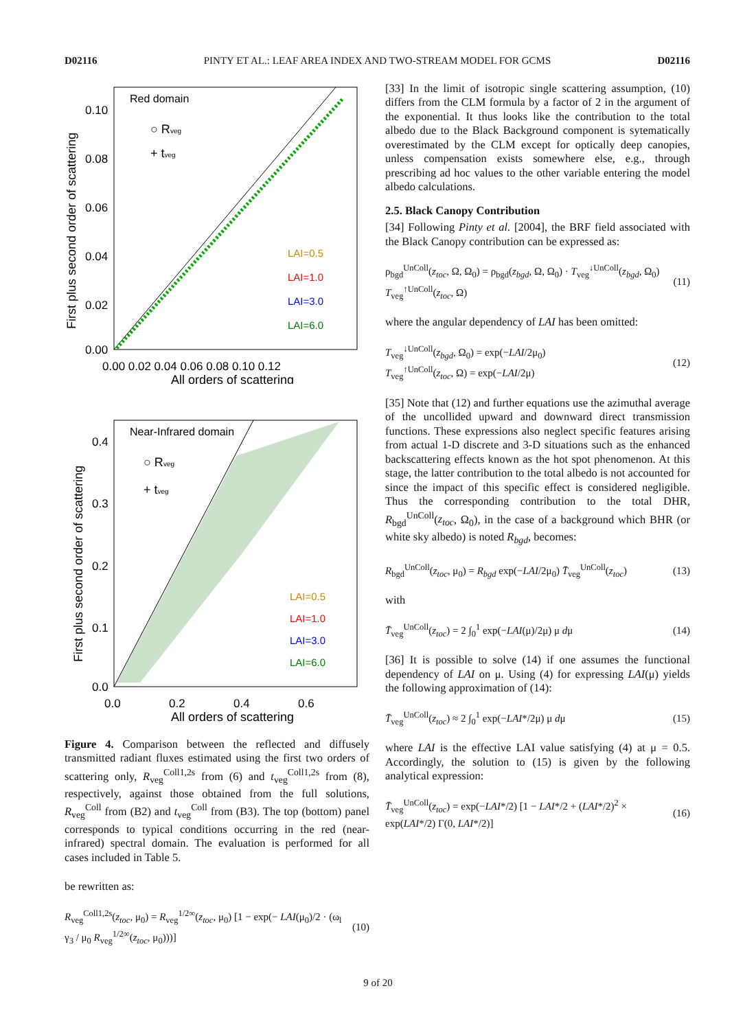D02116 PINTY ET AL.: LEAF AREA INDEX AND TWO-STREAM MODEL FOR GCMS D02116
Red domain
○ Rveg
+ tveg
LAI=0.5
LAI=1.0
LAI=3.0
LAI=6.0
0.10
0.08
0.06
0.04
0.02
0.00
0.00 0.02 0.04 0.06 0.08 0.10 0.12
All orders of scattering
First plus second order of scattering
Near-Infrared domain
○ Rveg
+ tveg
LAI=0.5
LAI=1.0
LAI=3.0
LAI=6.0
0.4
0.3
0.2
0.1
0.0
0.0
0.2
0.4
0.6
All orders of scattering
First plus second order of scattering
Figure 4. Comparison between the reflected and diffusely transmitted radiant fluxes estimated using the first two orders of scattering only, R<sub>veg</sub><sup>Coll1,2s</sup> from (6) and t<sub>veg</sub><sup>Coll1,2s</sup> from (8), respectively, against those obtained from the full solutions, R<sub>veg</sub><sup>Coll</sup> from (B2) and t<sub>veg</sub><sup>Coll</sup> from (B3). The top (bottom) panel corresponds to typical conditions occurring in the red (near-infrared) spectral domain. The evaluation is performed for all cases included in Table 5.
be rewritten as:
R<sub>veg</sub><sup>Coll1,2s</sup>(z<sub>toc</sub>, μ<sub>0</sub>) = R<sub>veg</sub><sup>1/2∞</sup>(z<sub>toc</sub>, μ<sub>0</sub>) [1 − exp(− LAI(μ<sub>0</sub>)/2 · (ω<sub>l</sub> γ<sub>3</sub> / μ<sub>0</sub> R<sub>veg</sub><sup>1/2∞</sup>(z<sub>toc</sub>, μ<sub>0</sub>)))] (10)
[33] In the limit of isotropic single scattering assumption, (10) differs from the CLM formula by a factor of 2 in the argument of the exponential. It thus looks like the contribution to the total albedo due to the Black Background component is sytematically overestimated by the CLM except for optically deep canopies, unless compensation exists somewhere else, e.g., through prescribing ad hoc values to the other variable entering the model albedo calculations.
2.5. Black Canopy Contribution
[34] Following Pinty et al. [2004], the BRF field associated with the Black Canopy contribution can be expressed as:
ρ<sub>bgd</sub><sup>UnColl</sup>(z<sub>toc</sub>, Ω, Ω<sub>0</sub>) = ρ<sub>bgd</sub>(z<sub>bgd</sub>, Ω, Ω<sub>0</sub>) · T<sub>veg</sub><sup>↓UnColl</sup>(z<sub>bgd</sub>, Ω<sub>0</sub>) T<sub>veg</sub><sup>↑UnColl</sup>(z<sub>toc</sub>, Ω) (11)
where the angular dependency of LAI has been omitted:
T<sub>veg</sub><sup>↓UnColl</sup>(z<sub>bgd</sub>, Ω<sub>0</sub>) = exp(−LAI/2μ<sub>0</sub>)
T<sub>veg</sub><sup>↑UnColl</sup>(z<sub>toc</sub>, Ω) = exp(−LAI/2μ) (12)
[35] Note that (12) and further equations use the azimuthal average of the uncollided upward and downward direct transmission functions. These expressions also neglect specific features arising from actual 1-D discrete and 3-D situations such as the enhanced backscattering effects known as the hot spot phenomenon. At this stage, the latter contribution to the total albedo is not accounted for since the impact of this specific effect is considered negligible. Thus the corresponding contribution to the total DHR, R<sub>bgd</sub><sup>UnColl</sup>(z<sub>toc</sub>, Ω<sub>0</sub>), in the case of a background which BHR (or white sky albedo) is noted R<sub>bgd</sub>, becomes:
R<sub>bgd</sub><sup>UnColl</sup>(z<sub>toc</sub>, μ<sub>0</sub>) = R<sub>bgd</sub> exp(−LAI/2μ<sub>0</sub>) T̄<sub>veg</sub><sup>UnColl</sup>(z<sub>toc</sub>) (13)
with
T̄<sub>veg</sub><sup>UnColl</sup>(z<sub>toc</sub>) = 2 ∫<sub>0</sub><sup>1</sup> exp(−LAI(μ)/2μ) μ dμ (14)
[36] It is possible to solve (14) if one assumes the functional dependency of LAI on μ. Using (4) for expressing LAI(μ) yields the following approximation of (14):
T̄<sub>veg</sub><sup>UnColl</sup>(z<sub>toc</sub>) ≈ 2 ∫<sub>0</sub><sup>1</sup> exp(−LAI*/2μ) μ dμ (15)
where LAI is the effective LAI value satisfying (4) at μ = 0.5. Accordingly, the solution to (15) is given by the following analytical expression:
T̄<sub>veg</sub><sup>UnColl</sup>(z<sub>toc</sub>) = exp(−LAI*/2) [1 − LAI*/2 + (LAI*/2)<sup>2</sup> × exp(LAI*/2) Γ(0, LAI*/2)] (16)
9 of 20